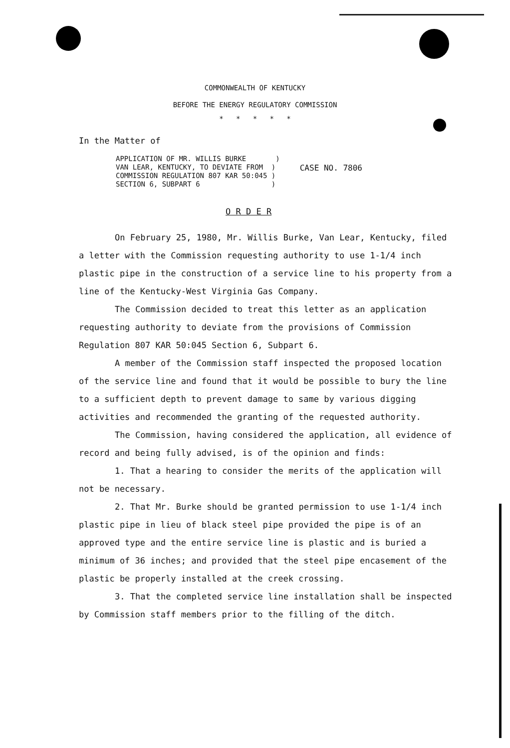COMMONWEALTH OF KENTUCKY
BEFORE THE ENERGY REGULATORY COMMISSION
* * * * *
In the Matter of
APPLICATION OF MR. WILLIS BURKE )
VAN LEAR, KENTUCKY, TO DEVIATE FROM )
COMMISSION REGULATION 807 KAR 50:045 )
SECTION 6, SUBPART 6 )
CASE NO. 7806
O R D E R
On February 25, 1980, Mr. Willis Burke, Van Lear, Kentucky, filed a letter with the Commission requesting authority to use 1-1/4 inch plastic pipe in the construction of a service line to his property from a line of the Kentucky-West Virginia Gas Company.
The Commission decided to treat this letter as an application requesting authority to deviate from the provisions of Commission Regulation 807 KAR 50:045 Section 6, Subpart 6.
A member of the Commission staff inspected the proposed location of the service line and found that it would be possible to bury the line to a sufficient depth to prevent damage to same by various digging activities and recommended the granting of the requested authority.
The Commission, having considered the application, all evidence of record and being fully advised, is of the opinion and finds:
1. That a hearing to consider the merits of the application will not be necessary.
2. That Mr. Burke should be granted permission to use 1-1/4 inch plastic pipe in lieu of black steel pipe provided the pipe is of an approved type and the entire service line is plastic and is buried a minimum of 36 inches; and provided that the steel pipe encasement of the plastic be properly installed at the creek crossing.
3. That the completed service line installation shall be inspected by Commission staff members prior to the filling of the ditch.